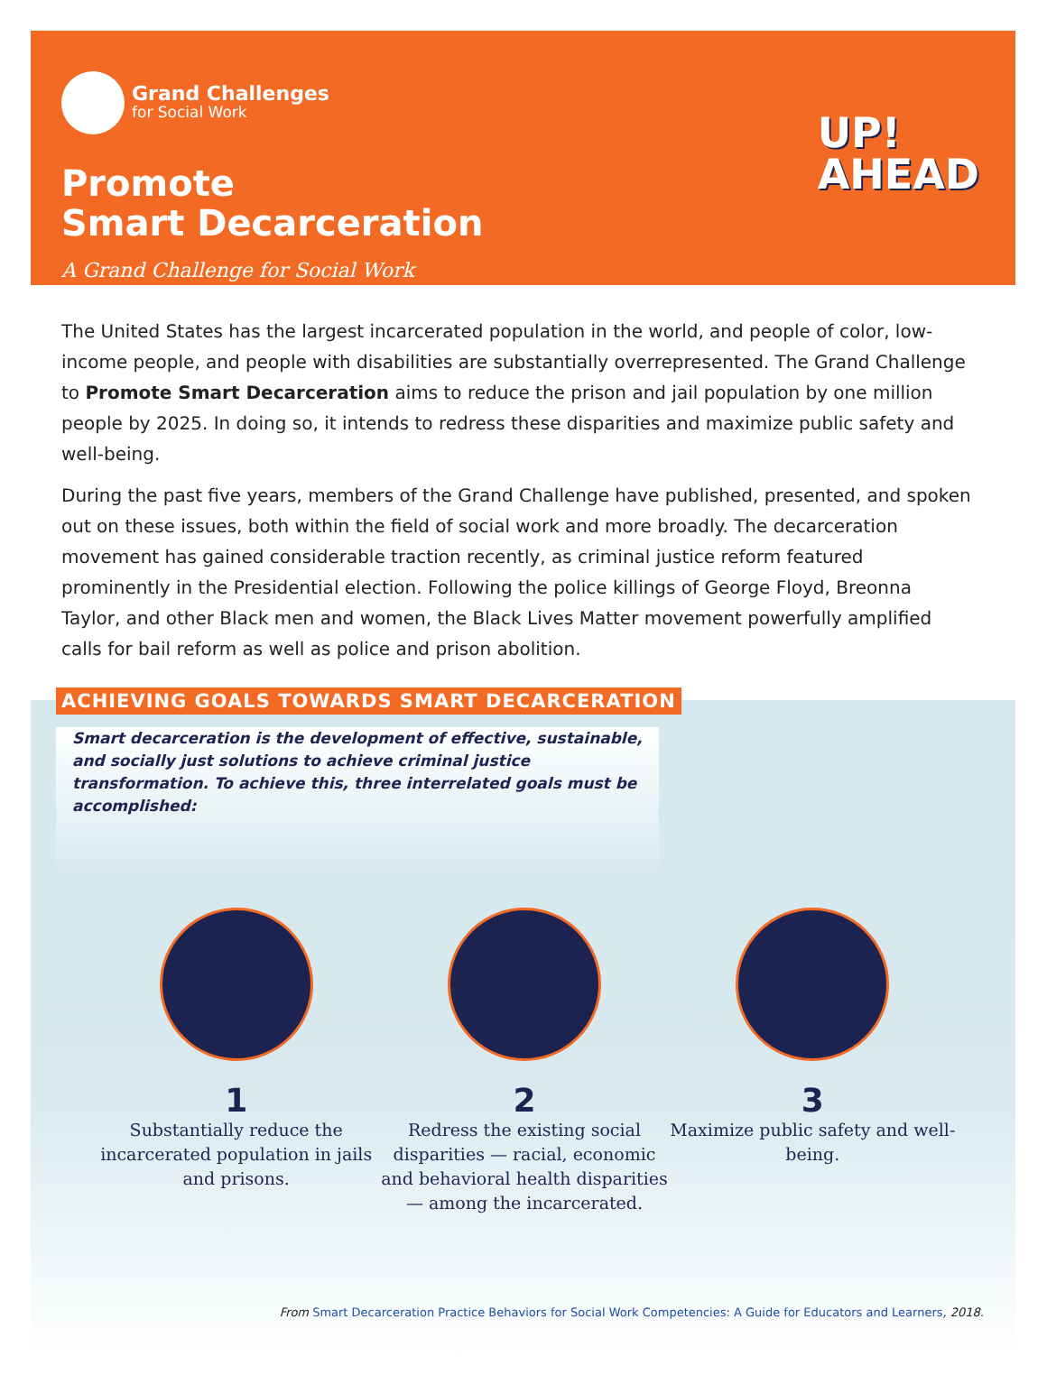Grand Challenges
for Social Work
Promote
Smart Decarceration
A Grand Challenge for Social Work
UP!
AHEAD
The United States has the largest incarcerated population in the world, and people of color, low-income people, and people with disabilities are substantially overrepresented. The Grand Challenge to Promote Smart Decarceration aims to reduce the prison and jail population by one million people by 2025. In doing so, it intends to redress these disparities and maximize public safety and well-being.
During the past five years, members of the Grand Challenge have published, presented, and spoken out on these issues, both within the field of social work and more broadly. The decarceration movement has gained considerable traction recently, as criminal justice reform featured prominently in the Presidential election. Following the police killings of George Floyd, Breonna Taylor, and other Black men and women, the Black Lives Matter movement powerfully amplified calls for bail reform as well as police and prison abolition.
ACHIEVING GOALS TOWARDS SMART DECARCERATION
Smart decarceration is the development of effective, sustainable, and socially just solutions to achieve criminal justice transformation. To achieve this, three interrelated goals must be accomplished:
1
Substantially reduce the incarcerated population in jails and prisons.
2
Redress the existing social disparities — racial, economic and behavioral health disparities — among the incarcerated.
3
Maximize public safety and well-being.
From Smart Decarceration Practice Behaviors for Social Work Competencies: A Guide for Educators and Learners, 2018.